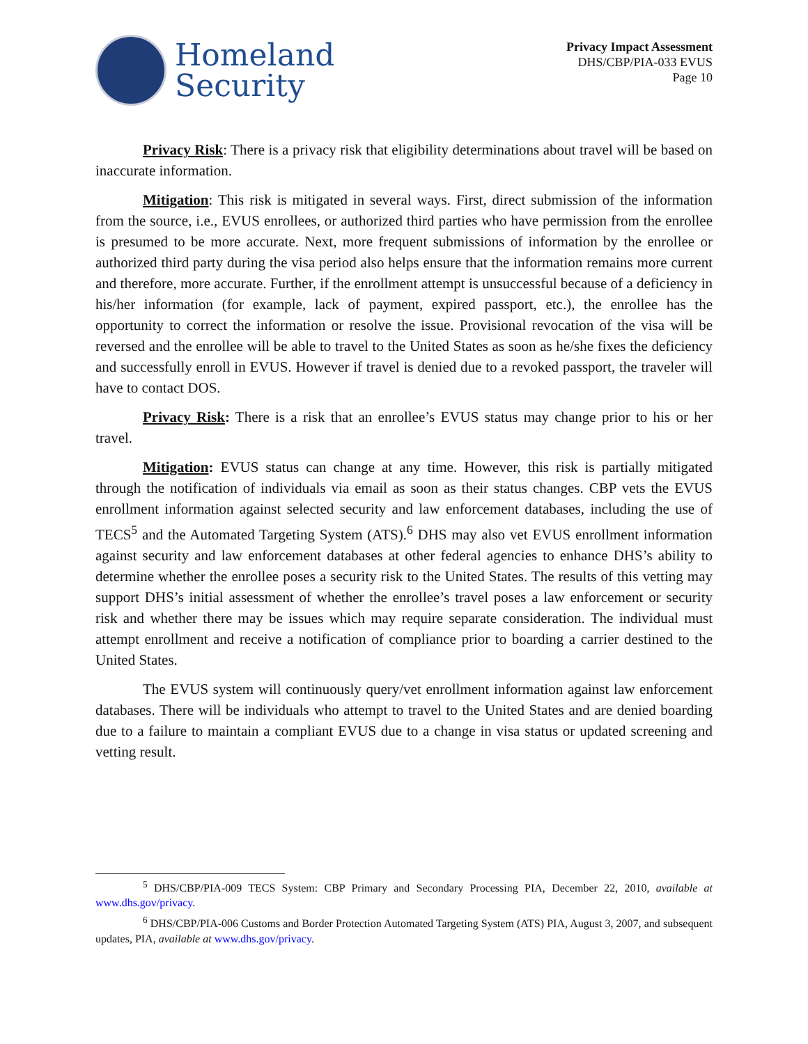Homeland
Security
Privacy Impact Assessment
DHS/CBP/PIA-033 EVUS
Page 10
Privacy Risk: There is a privacy risk that eligibility determinations about travel will be based on inaccurate information.
Mitigation: This risk is mitigated in several ways. First, direct submission of the information from the source, i.e., EVUS enrollees, or authorized third parties who have permission from the enrollee is presumed to be more accurate. Next, more frequent submissions of information by the enrollee or authorized third party during the visa period also helps ensure that the information remains more current and therefore, more accurate. Further, if the enrollment attempt is unsuccessful because of a deficiency in his/her information (for example, lack of payment, expired passport, etc.), the enrollee has the opportunity to correct the information or resolve the issue. Provisional revocation of the visa will be reversed and the enrollee will be able to travel to the United States as soon as he/she fixes the deficiency and successfully enroll in EVUS. However if travel is denied due to a revoked passport, the traveler will have to contact DOS.
Privacy Risk: There is a risk that an enrollee’s EVUS status may change prior to his or her travel.
Mitigation: EVUS status can change at any time. However, this risk is partially mitigated through the notification of individuals via email as soon as their status changes. CBP vets the EVUS enrollment information against selected security and law enforcement databases, including the use of TECS<sup>5</sup> and the Automated Targeting System (ATS).<sup>6</sup> DHS may also vet EVUS enrollment information against security and law enforcement databases at other federal agencies to enhance DHS’s ability to determine whether the enrollee poses a security risk to the United States. The results of this vetting may support DHS’s initial assessment of whether the enrollee’s travel poses a law enforcement or security risk and whether there may be issues which may require separate consideration. The individual must attempt enrollment and receive a notification of compliance prior to boarding a carrier destined to the United States.
The EVUS system will continuously query/vet enrollment information against law enforcement databases. There will be individuals who attempt to travel to the United States and are denied boarding due to a failure to maintain a compliant EVUS due to a change in visa status or updated screening and vetting result.
<sup>5</sup> DHS/CBP/PIA-009 TECS System: CBP Primary and Secondary Processing PIA, December 22, 2010, available at www.dhs.gov/privacy.
<sup>6</sup> DHS/CBP/PIA-006 Customs and Border Protection Automated Targeting System (ATS) PIA, August 3, 2007, and subsequent updates, PIA, available at www.dhs.gov/privacy.